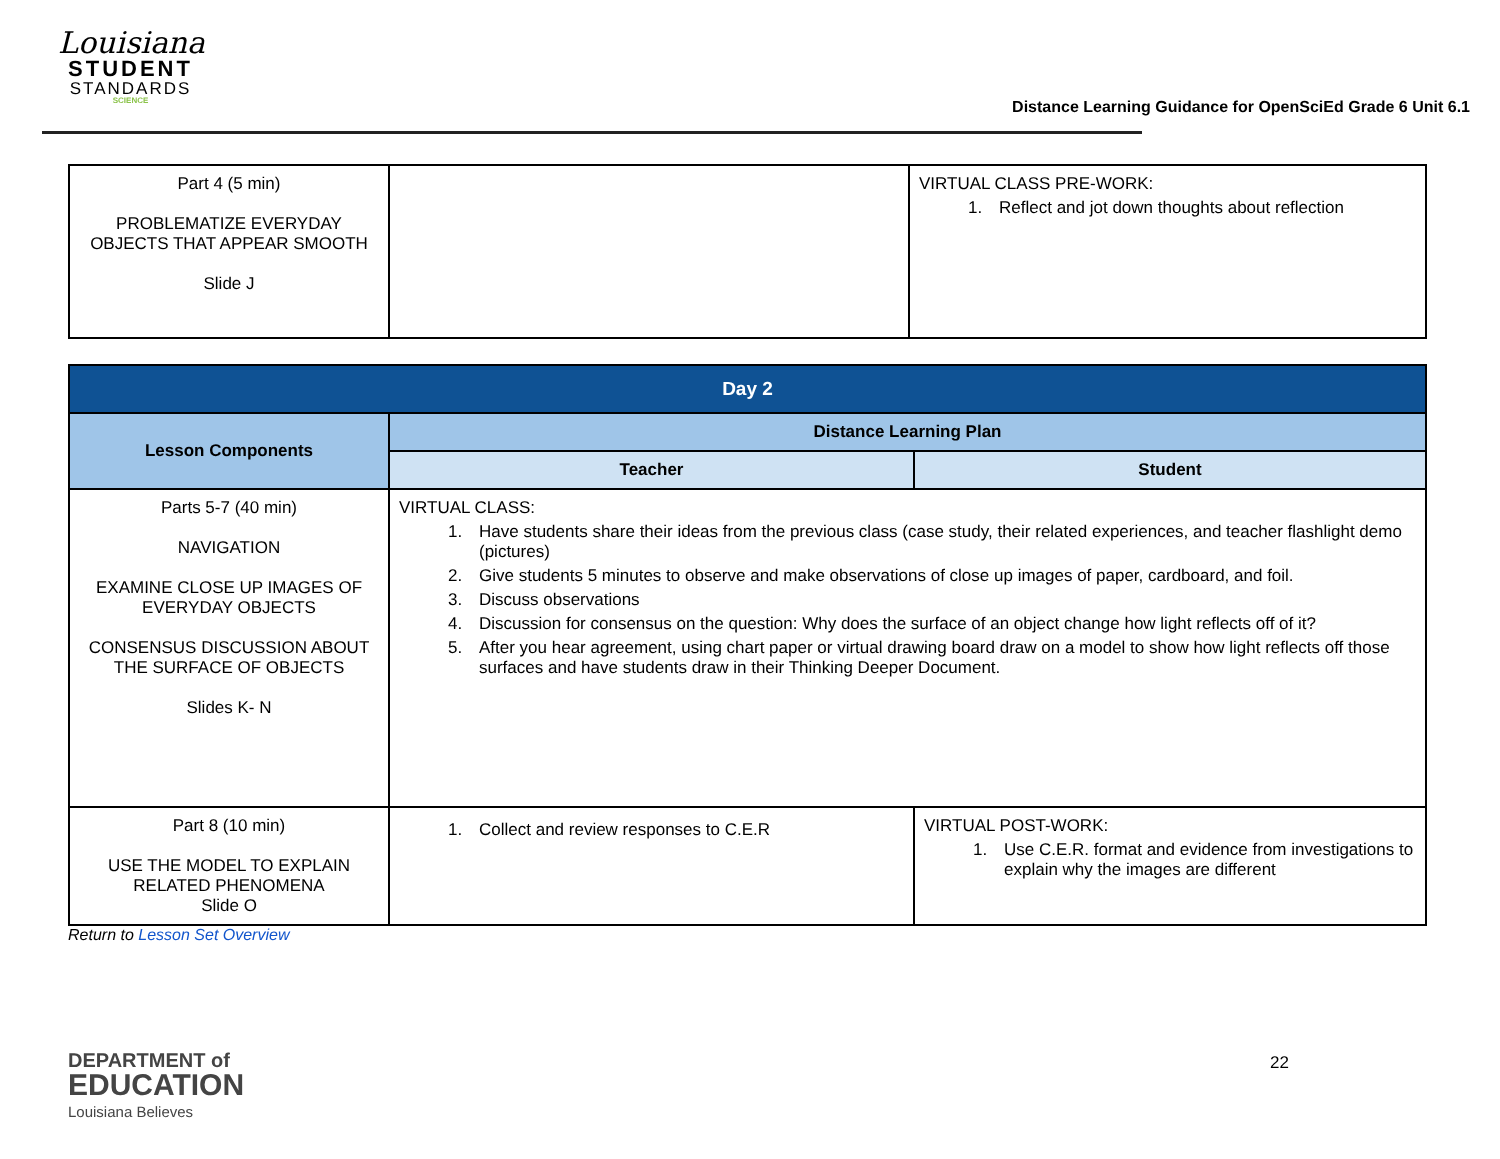Louisiana
STUDENT
STANDARDS
SCIENCE
Distance Learning Guidance for OpenSciEd Grade 6 Unit 6.1
| Part 4 (5 min) PROBLEMATIZE EVERYDAY OBJECTS THAT APPEAR SMOOTH Slide J | | VIRTUAL CLASS PRE-WORK: 1. Reflect and jot down thoughts about reflection |
| Day 2 | | |
| --- | --- | --- |
| Lesson Components | Distance Learning Plan | |
| | Teacher | Student |
| Parts 5-7 (40 min) NAVIGATION EXAMINE CLOSE UP IMAGES OF EVERYDAY OBJECTS CONSENSUS DISCUSSION ABOUT THE SURFACE OF OBJECTS Slides K- N | VIRTUAL CLASS: 1. Have students share their ideas from the previous class (case study, their related experiences, and teacher flashlight demo (pictures) 2. Give students 5 minutes to observe and make observations of close up images of paper, cardboard, and foil. 3. Discuss observations 4. Discussion for consensus on the question: Why does the surface of an object change how light reflects off of it? 5. After you hear agreement, using chart paper or virtual drawing board draw on a model to show how light reflects off those surfaces and have students draw in their Thinking Deeper Document. | |
| Part 8 (10 min) USE THE MODEL TO EXPLAIN RELATED PHENOMENA Slide O | 1. Collect and review responses to C.E.R | VIRTUAL POST-WORK: 1. Use C.E.R. format and evidence from investigations to explain why the images are different |
Return to Lesson Set Overview
DEPARTMENT of
EDUCATION
Louisiana Believes
22